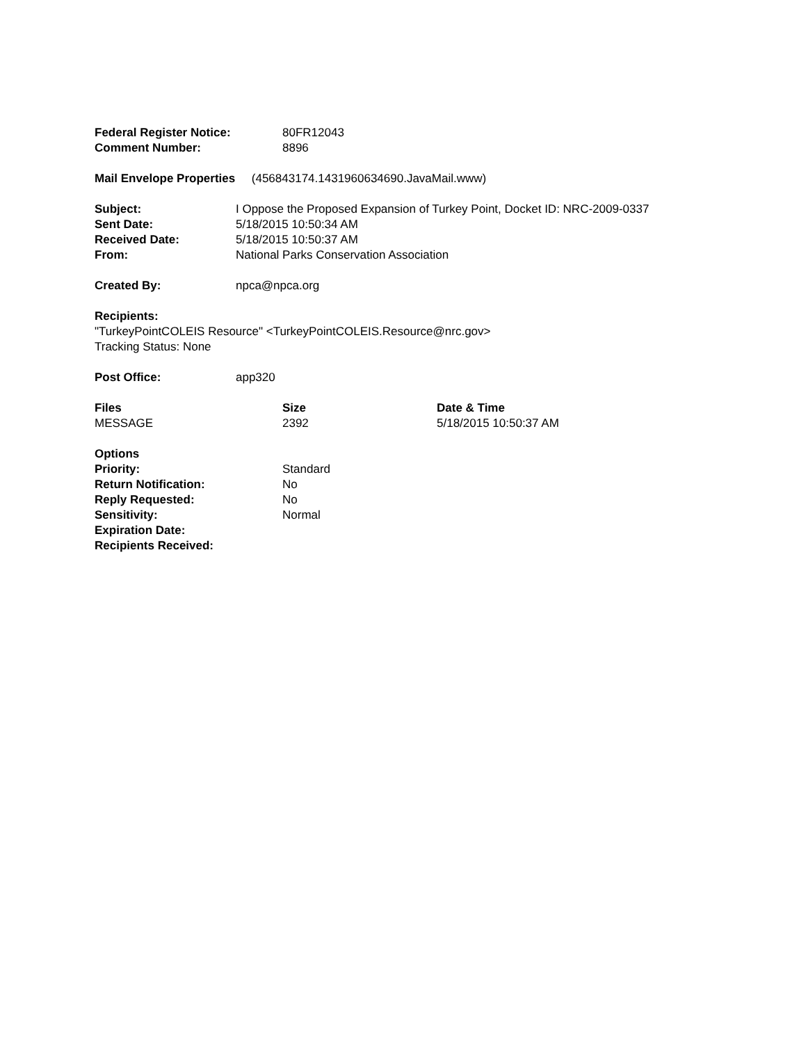| Federal Register Notice: | 80FR12043 |
| Comment Number: | 8896 |
Mail Envelope Properties (456843174.1431960634690.JavaMail.www)
| Subject: | I Oppose the Proposed Expansion of Turkey Point, Docket ID: NRC-2009-0337 |
| Sent Date: | 5/18/2015 10:50:34 AM |
| Received Date: | 5/18/2015 10:50:37 AM |
| From: | National Parks Conservation Association |
| Created By: | npca@npca.org |
Recipients:
"TurkeyPointCOLEIS Resource" <TurkeyPointCOLEIS.Resource@nrc.gov>
Tracking Status: None
| Post Office: | app320 |
| Files | Size | Date & Time |
| --- | --- | --- |
| MESSAGE | 2392 | 5/18/2015 10:50:37 AM |
| Options | |
| Priority: | Standard |
| Return Notification: | No |
| Reply Requested: | No |
| Sensitivity: | Normal |
| Expiration Date: | |
| Recipients Received: | |